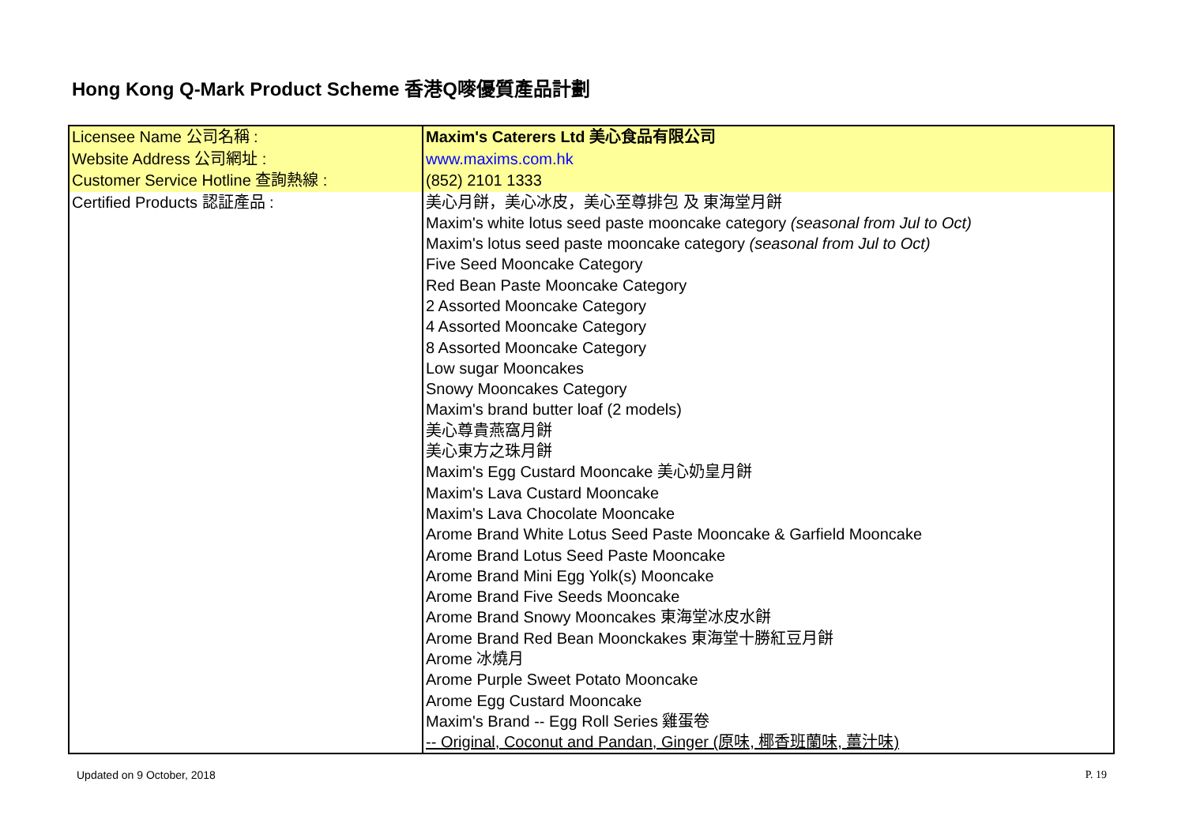Hong Kong Q-Mark Product Scheme 香港Q嘜優質產品計劃
| Licensee Name 公司名稱 : | Maxim's Caterers Ltd 美心食品有限公司 |
| Website Address 公司網址 : | www.maxims.com.hk |
| Customer Service Hotline 查詢熱線 : | (852) 2101 1333 |
| Certified Products 認証產品 : | 美心月餅，美心冰皮，美心至尊排包 及 東海堂月餅 Maxim's white lotus seed paste mooncake category (seasonal from Jul to Oct) Maxim's lotus seed paste mooncake category (seasonal from Jul to Oct) Five Seed Mooncake Category Red Bean Paste Mooncake Category 2 Assorted Mooncake Category 4 Assorted Mooncake Category 8 Assorted Mooncake Category Low sugar Mooncakes Snowy Mooncakes Category Maxim's brand butter loaf (2 models) 美心尊貴燕窩月餅 美心東方之珠月餅 Maxim's Egg Custard Mooncake 美心奶皇月餅 Maxim's Lava Custard Mooncake Maxim's Lava Chocolate Mooncake Arome Brand White Lotus Seed Paste Mooncake & Garfield Mooncake Arome Brand Lotus Seed Paste Mooncake Arome Brand Mini Egg Yolk(s) Mooncake Arome Brand Five Seeds Mooncake Arome Brand Snowy Mooncakes 東海堂冰皮水餅 Arome Brand Red Bean Moonckakes 東海堂十勝紅豆月餅 Arome 冰燒月 Arome Purple Sweet Potato Mooncake Arome Egg Custard Mooncake Maxim's Brand -- Egg Roll Series 雞蛋卷 -- Original, Coconut and Pandan, Ginger (原味, 椰香班蘭味, 薑汁味) |
Updated on 9 October, 2018 P. 19